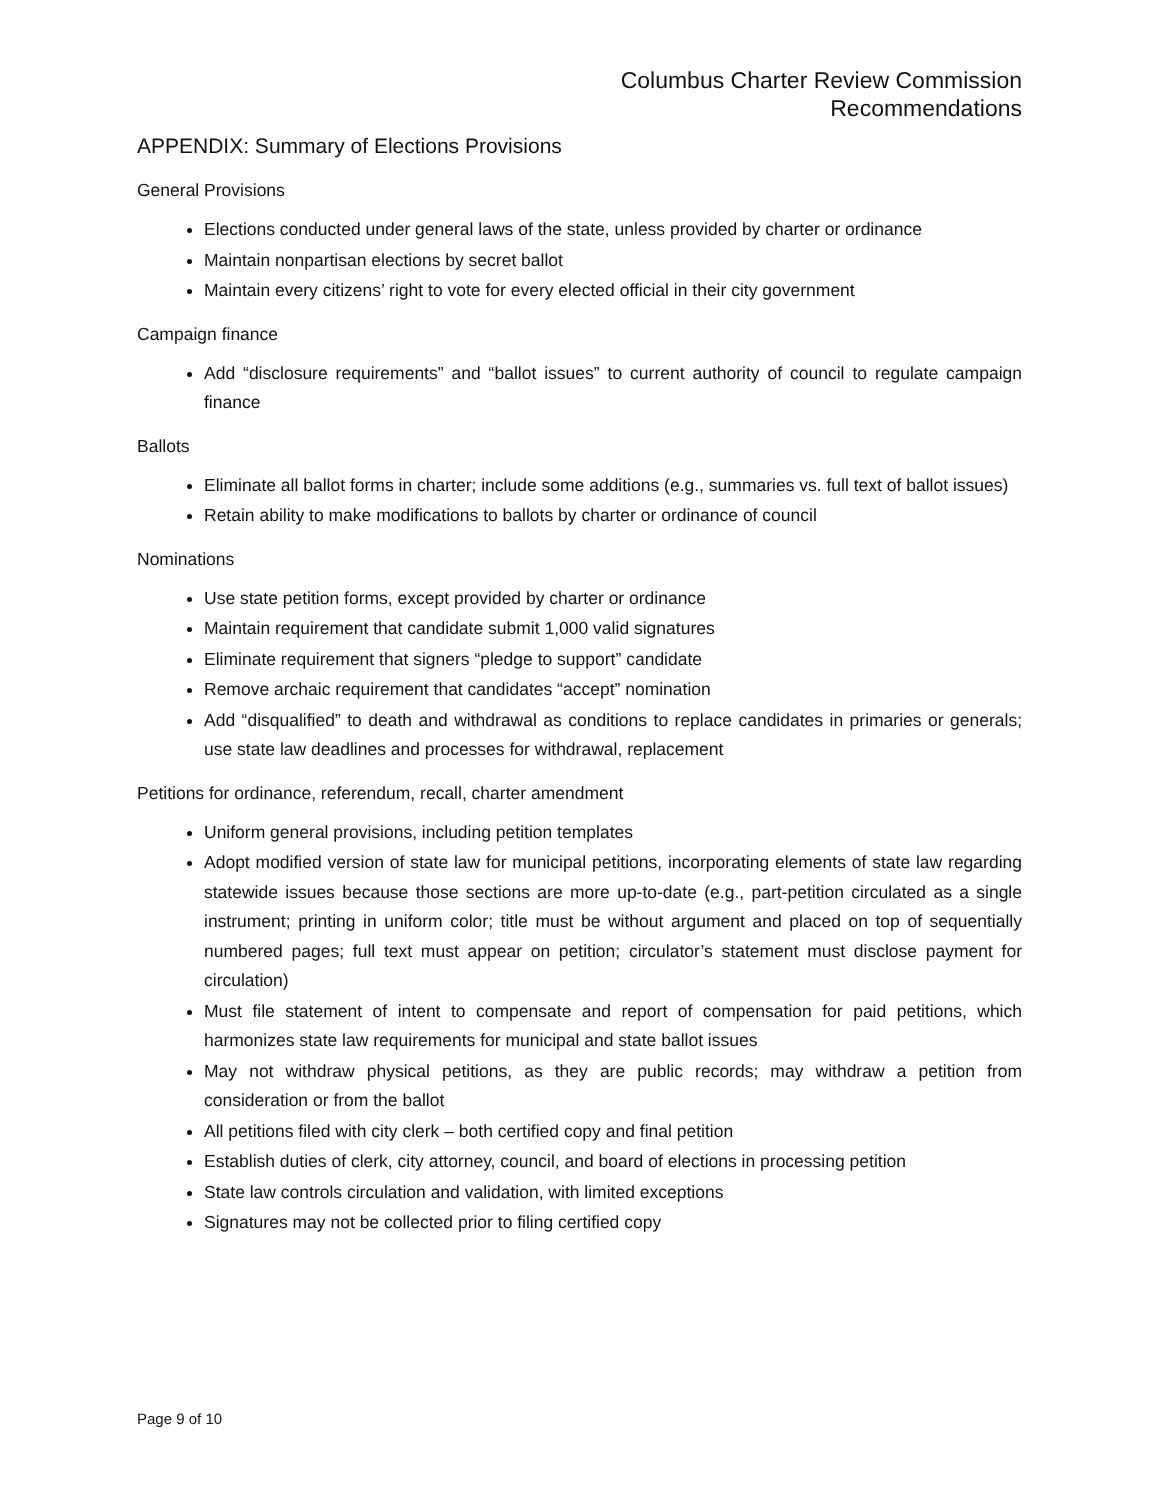Columbus Charter Review Commission
Recommendations
APPENDIX: Summary of Elections Provisions
General Provisions
Elections conducted under general laws of the state, unless provided by charter or ordinance
Maintain nonpartisan elections by secret ballot
Maintain every citizens’ right to vote for every elected official in their city government
Campaign finance
Add “disclosure requirements” and “ballot issues” to current authority of council to regulate campaign finance
Ballots
Eliminate all ballot forms in charter; include some additions (e.g., summaries vs. full text of ballot issues)
Retain ability to make modifications to ballots by charter or ordinance of council
Nominations
Use state petition forms, except provided by charter or ordinance
Maintain requirement that candidate submit 1,000 valid signatures
Eliminate requirement that signers “pledge to support” candidate
Remove archaic requirement that candidates “accept” nomination
Add “disqualified” to death and withdrawal as conditions to replace candidates in primaries or generals; use state law deadlines and processes for withdrawal, replacement
Petitions for ordinance, referendum, recall, charter amendment
Uniform general provisions, including petition templates
Adopt modified version of state law for municipal petitions, incorporating elements of state law regarding statewide issues because those sections are more up-to-date (e.g., part-petition circulated as a single instrument; printing in uniform color; title must be without argument and placed on top of sequentially numbered pages; full text must appear on petition; circulator’s statement must disclose payment for circulation)
Must file statement of intent to compensate and report of compensation for paid petitions, which harmonizes state law requirements for municipal and state ballot issues
May not withdraw physical petitions, as they are public records; may withdraw a petition from consideration or from the ballot
All petitions filed with city clerk – both certified copy and final petition
Establish duties of clerk, city attorney, council, and board of elections in processing petition
State law controls circulation and validation, with limited exceptions
Signatures may not be collected prior to filing certified copy
Page 9 of 10